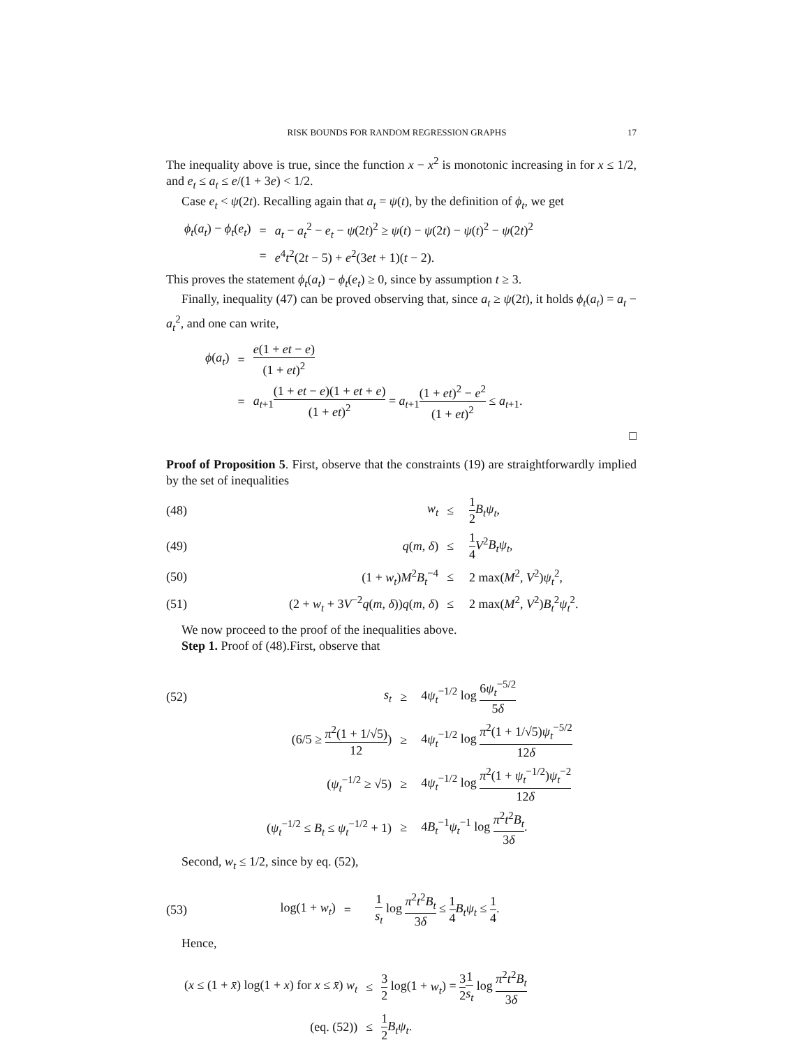RISK BOUNDS FOR RANDOM REGRESSION GRAPHS 17
The inequality above is true, since the function x − x<sup>2</sup> is monotonic increasing in for x ≤ 1/2, and e<sub>t</sub> ≤ a<sub>t</sub> ≤ e/(1 + 3e) < 1/2.
Case e<sub>t</sub> < ψ(2t). Recalling again that a<sub>t</sub> = ψ(t), by the definition of ϕ<sub>t</sub>, we get
| ϕ<sub>t</sub> ( a<sub>t</sub> ) − ϕ<sub>t</sub> ( e<sub>t</sub> ) | = | a<sub>t</sub> − a<sub>t</sub><sup>2</sup> − e<sub>t</sub> − ψ (2 t )<sup>2</sup> ≥ ψ ( t ) − ψ (2 t ) − ψ ( t )<sup>2</sup> − ψ (2 t )<sup>2</sup> |
| | = | e<sup>4</sup> t<sup>2</sup>(2 t − 5) + e<sup>2</sup>(3 et + 1)( t − 2). |
This proves the statement ϕ<sub>t</sub>(a<sub>t</sub>) − ϕ<sub>t</sub>(e<sub>t</sub>) ≥ 0, since by assumption t ≥ 3.
Finally, inequality (47) can be proved observing that, since a<sub>t</sub> ≥ ψ(2t), it holds ϕ<sub>t</sub>(a<sub>t</sub>) = a<sub>t</sub> − a<sub>t</sub><sup>2</sup>, and one can write,
| ϕ ( a<sub>t</sub> ) | = | e (1 + et − e ) (1 + et )<sup>2</sup> |
| | = | a<sub>t+1</sub> (1 + et − e )(1 + et + e ) (1 + et )<sup>2</sup> = a<sub>t+1</sub> (1 + et )<sup>2</sup> − e<sup>2</sup> (1 + et )<sup>2</sup> ≤ a<sub>t+1</sub>. |
□
Proof of Proposition 5. First, observe that the constraints (19) are straightforwardly implied by the set of inequalities
| (48) | w<sub>t</sub> | ≤ | 1 2 B<sub>t</sub>ψ<sub>t</sub> , |
| (49) | q ( m , δ ) | ≤ | 1 4 V<sup>2</sup> B<sub>t</sub>ψ<sub>t</sub> , |
| (50) | (1 + w<sub>t</sub> ) M<sup>2</sup> B<sub>t</sub><sup>−4</sup> | ≤ | 2 max( M<sup>2</sup>, V<sup>2</sup>) ψ<sub>t</sub><sup>2</sup>, |
| (51) | (2 + w<sub>t</sub> + 3 V<sup>−2</sup> q ( m , δ )) q ( m , δ ) | ≤ | 2 max( M<sup>2</sup>, V<sup>2</sup>) B<sub>t</sub><sup>2</sup> ψ<sub>t</sub><sup>2</sup>. |
We now proceed to the proof of the inequalities above.
Step 1. Proof of (48).First, observe that
| (52) | s<sub>t</sub> | ≥ | 4 ψ<sub>t</sub><sup>−1/2</sup> log 6 ψ<sub>t</sub><sup>−5/2</sup> 5 δ |
| | (6/5 ≥ π<sup>2</sup>(1 + 1/√5) 12 ) | ≥ | 4 ψ<sub>t</sub><sup>−1/2</sup> log π<sup>2</sup>(1 + 1/√5) ψ<sub>t</sub><sup>−5/2</sup> 12 δ |
| | ( ψ<sub>t</sub><sup>−1/2</sup> ≥ √5) | ≥ | 4 ψ<sub>t</sub><sup>−1/2</sup> log π<sup>2</sup>(1 + ψ<sub>t</sub><sup>−1/2</sup>) ψ<sub>t</sub><sup>−2</sup> 12 δ |
| | ( ψ<sub>t</sub><sup>−1/2</sup> ≤ B<sub>t</sub> ≤ ψ<sub>t</sub><sup>−1/2</sup> + 1) | ≥ | 4 B<sub>t</sub><sup>−1</sup> ψ<sub>t</sub><sup>−1</sup> log π<sup>2</sup> t<sup>2</sup> B<sub>t</sub> 3 δ . |
Second, w<sub>t</sub> ≤ 1/2, since by eq. (52),
| (53) | log(1 + w<sub>t</sub> ) | = | 1 s<sub>t</sub> log π<sup>2</sup> t<sup>2</sup> B<sub>t</sub> 3 δ ≤ 1 4 B<sub>t</sub>ψ<sub>t</sub> ≤ 1 4 . |
Hence,
| ( x ≤ (1 + x̄ ) log(1 + x ) for x ≤ x̄ ) w<sub>t</sub> | ≤ | 3 2 log(1 + w<sub>t</sub> ) = 3 2 1 s<sub>t</sub> log π<sup>2</sup> t<sup>2</sup> B<sub>t</sub> 3 δ |
| (eq. (52)) | ≤ | 1 2 B<sub>t</sub>ψ<sub>t</sub> . |